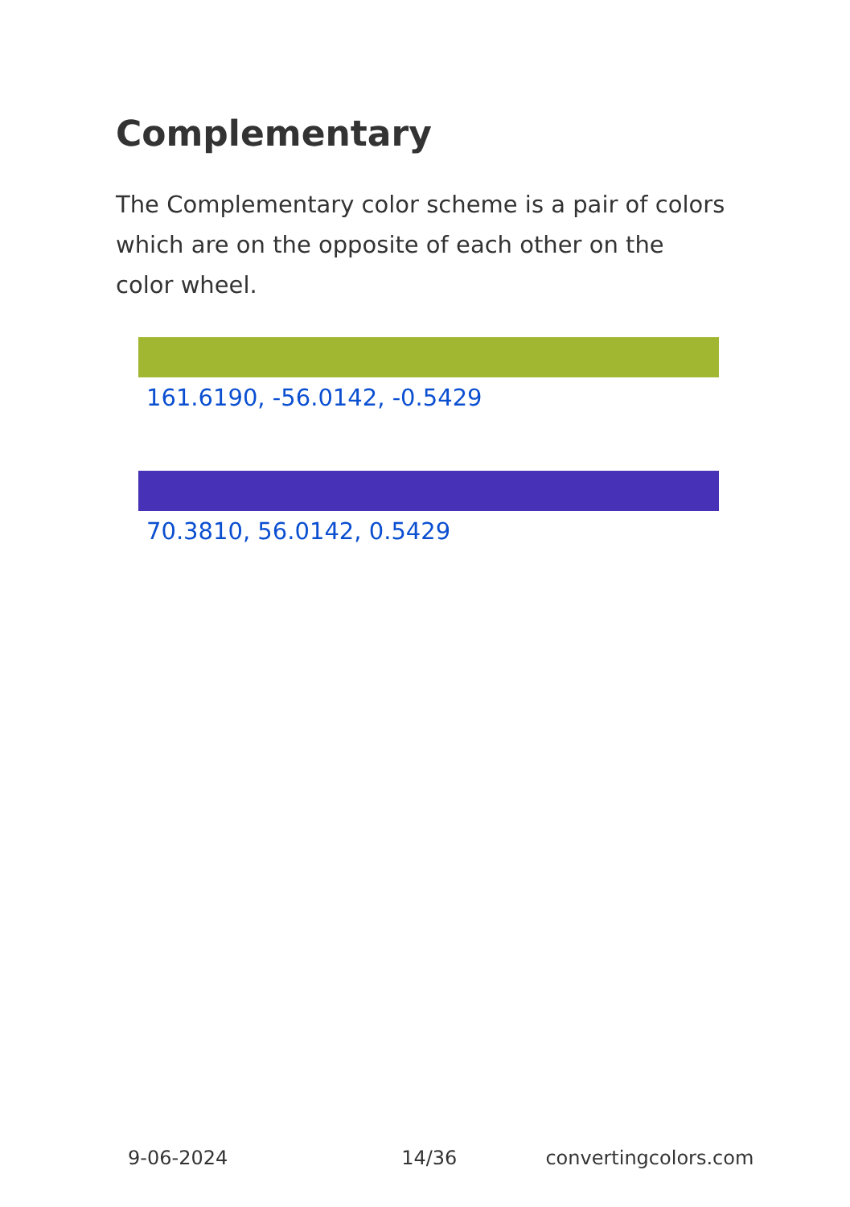Complementary
The Complementary color scheme is a pair of colors which are on the opposite of each other on the color wheel.
161.6190, -56.0142, -0.5429
70.3810, 56.0142, 0.5429
9-06-2024 14/36 convertingcolors.com